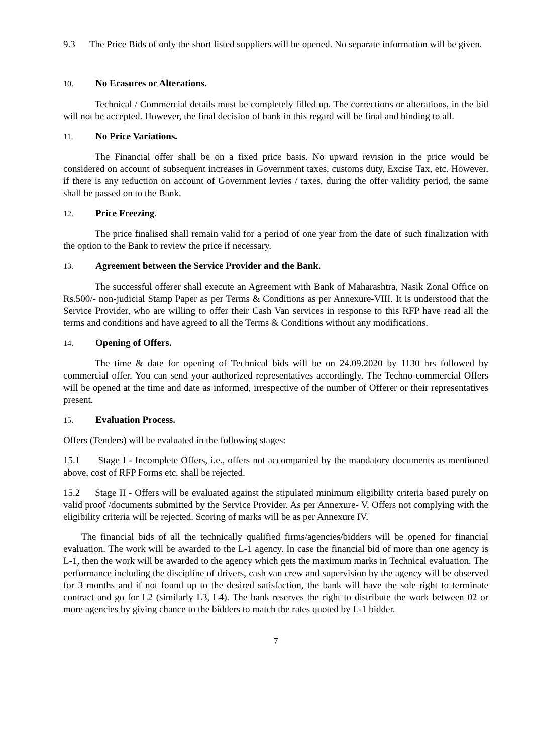9.3 The Price Bids of only the short listed suppliers will be opened. No separate information will be given.
10. No Erasures or Alterations.
Technical / Commercial details must be completely filled up. The corrections or alterations, in the bid will not be accepted. However, the final decision of bank in this regard will be final and binding to all.
11. No Price Variations.
The Financial offer shall be on a fixed price basis. No upward revision in the price would be considered on account of subsequent increases in Government taxes, customs duty, Excise Tax, etc. However, if there is any reduction on account of Government levies / taxes, during the offer validity period, the same shall be passed on to the Bank.
12. Price Freezing.
The price finalised shall remain valid for a period of one year from the date of such finalization with the option to the Bank to review the price if necessary.
13. Agreement between the Service Provider and the Bank.
The successful offerer shall execute an Agreement with Bank of Maharashtra, Nasik Zonal Office on Rs.500/- non-judicial Stamp Paper as per Terms & Conditions as per Annexure-VIII. It is understood that the Service Provider, who are willing to offer their Cash Van services in response to this RFP have read all the terms and conditions and have agreed to all the Terms & Conditions without any modifications.
14. Opening of Offers.
The time & date for opening of Technical bids will be on 24.09.2020 by 1130 hrs followed by commercial offer. You can send your authorized representatives accordingly. The Techno-commercial Offers will be opened at the time and date as informed, irrespective of the number of Offerer or their representatives present.
15. Evaluation Process.
Offers (Tenders) will be evaluated in the following stages:
15.1 Stage I - Incomplete Offers, i.e., offers not accompanied by the mandatory documents as mentioned above, cost of RFP Forms etc. shall be rejected.
15.2 Stage II - Offers will be evaluated against the stipulated minimum eligibility criteria based purely on valid proof /documents submitted by the Service Provider. As per Annexure- V. Offers not complying with the eligibility criteria will be rejected. Scoring of marks will be as per Annexure IV.
The financial bids of all the technically qualified firms/agencies/bidders will be opened for financial evaluation. The work will be awarded to the L-1 agency. In case the financial bid of more than one agency is L-1, then the work will be awarded to the agency which gets the maximum marks in Technical evaluation. The performance including the discipline of drivers, cash van crew and supervision by the agency will be observed for 3 months and if not found up to the desired satisfaction, the bank will have the sole right to terminate contract and go for L2 (similarly L3, L4). The bank reserves the right to distribute the work between 02 or more agencies by giving chance to the bidders to match the rates quoted by L-1 bidder.
7